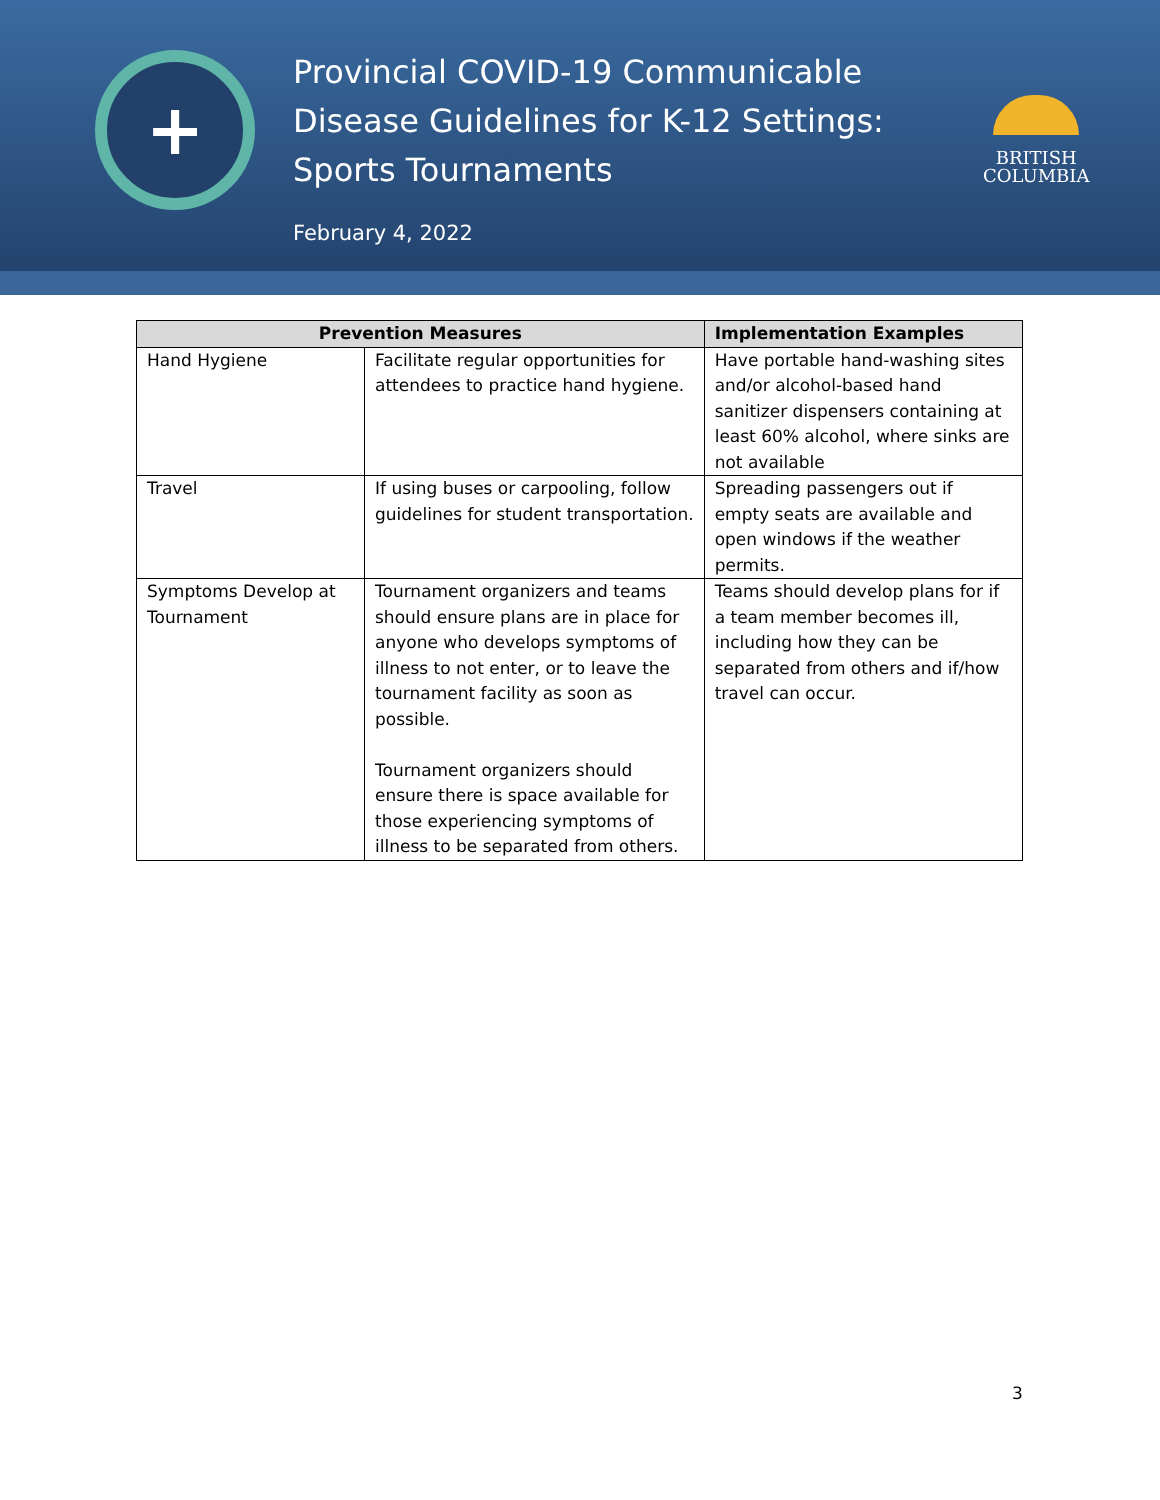+
Provincial COVID-19 Communicable Disease Guidelines for K-12 Settings: Sports Tournaments
February 4, 2022
BRITISH
COLUMBIA
| Prevention Measures | | Implementation Examples |
| --- | --- | --- |
| Hand Hygiene | Facilitate regular opportunities for attendees to practice hand hygiene. | Have portable hand-washing sites and/or alcohol-based hand sanitizer dispensers containing at least 60% alcohol, where sinks are not available |
| Travel | If using buses or carpooling, follow guidelines for student transportation. | Spreading passengers out if empty seats are available and open windows if the weather permits. |
| Symptoms Develop at Tournament | Tournament organizers and teams should ensure plans are in place for anyone who develops symptoms of illness to not enter, or to leave the tournament facility as soon as possible. Tournament organizers should ensure there is space available for those experiencing symptoms of illness to be separated from others. | Teams should develop plans for if a team member becomes ill, including how they can be separated from others and if/how travel can occur. |
3